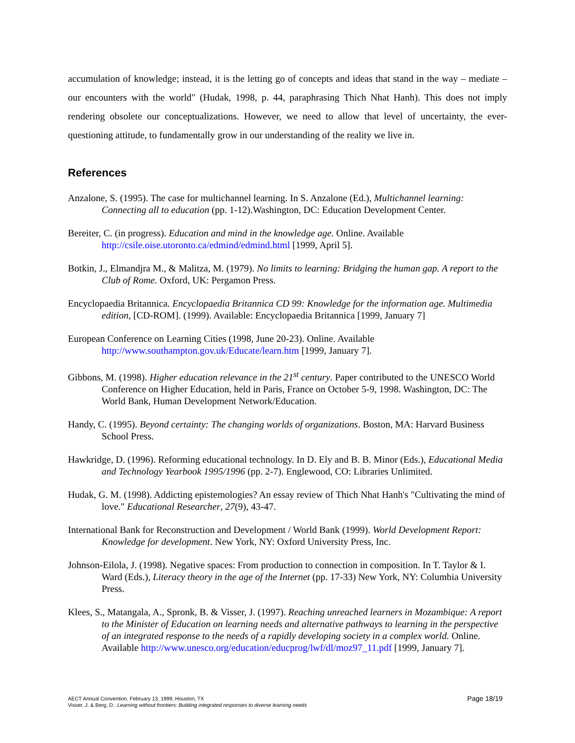accumulation of knowledge; instead, it is the letting go of concepts and ideas that stand in the way – mediate – our encounters with the world" (Hudak, 1998, p. 44, paraphrasing Thich Nhat Hanh). This does not imply rendering obsolete our conceptualizations. However, we need to allow that level of uncertainty, the ever-questioning attitude, to fundamentally grow in our understanding of the reality we live in.
References
Anzalone, S. (1995). The case for multichannel learning. In S. Anzalone (Ed.), Multichannel learning: Connecting all to education (pp. 1-12).Washington, DC: Education Development Center.
Bereiter, C. (in progress). Education and mind in the knowledge age. Online. Available http://csile.oise.utoronto.ca/edmind/edmind.html [1999, April 5].
Botkin, J., Elmandjra M., & Malitza, M. (1979). No limits to learning: Bridging the human gap. A report to the Club of Rome. Oxford, UK: Pergamon Press.
Encyclopaedia Britannica. Encyclopaedia Britannica CD 99: Knowledge for the information age. Multimedia edition, [CD-ROM]. (1999). Available: Encyclopaedia Britannica [1999, January 7]
European Conference on Learning Cities (1998, June 20-23). Online. Available http://www.southampton.gov.uk/Educate/learn.htm [1999, January 7].
Gibbons, M. (1998). Higher education relevance in the 21<sup>st</sup> century. Paper contributed to the UNESCO World Conference on Higher Education, held in Paris, France on October 5-9, 1998. Washington, DC: The World Bank, Human Development Network/Education.
Handy, C. (1995). Beyond certainty: The changing worlds of organizations. Boston, MA: Harvard Business School Press.
Hawkridge, D. (1996). Reforming educational technology. In D. Ely and B. B. Minor (Eds.), Educational Media and Technology Yearbook 1995/1996 (pp. 2-7). Englewood, CO: Libraries Unlimited.
Hudak, G. M. (1998). Addicting epistemologies? An essay review of Thich Nhat Hanh's "Cultivating the mind of love." Educational Researcher, 27(9), 43-47.
International Bank for Reconstruction and Development / World Bank (1999). World Development Report: Knowledge for development. New York, NY: Oxford University Press, Inc.
Johnson-Eilola, J. (1998). Negative spaces: From production to connection in composition. In T. Taylor & I. Ward (Eds.), Literacy theory in the age of the Internet (pp. 17-33) New York, NY: Columbia University Press.
Klees, S., Matangala, A., Spronk, B. & Visser, J. (1997). Reaching unreached learners in Mozambique: A report to the Minister of Education on learning needs and alternative pathways to learning in the perspective of an integrated response to the needs of a rapidly developing society in a complex world. Online. Available http://www.unesco.org/education/educprog/lwf/dl/moz97_11.pdf [1999, January 7].
AECT Annual Convention, February 13, 1999, Houston, TX
Visser, J. & Berg, D.: Learning without frontiers: Building integrated responses to diverse learning needs
Page 18/19